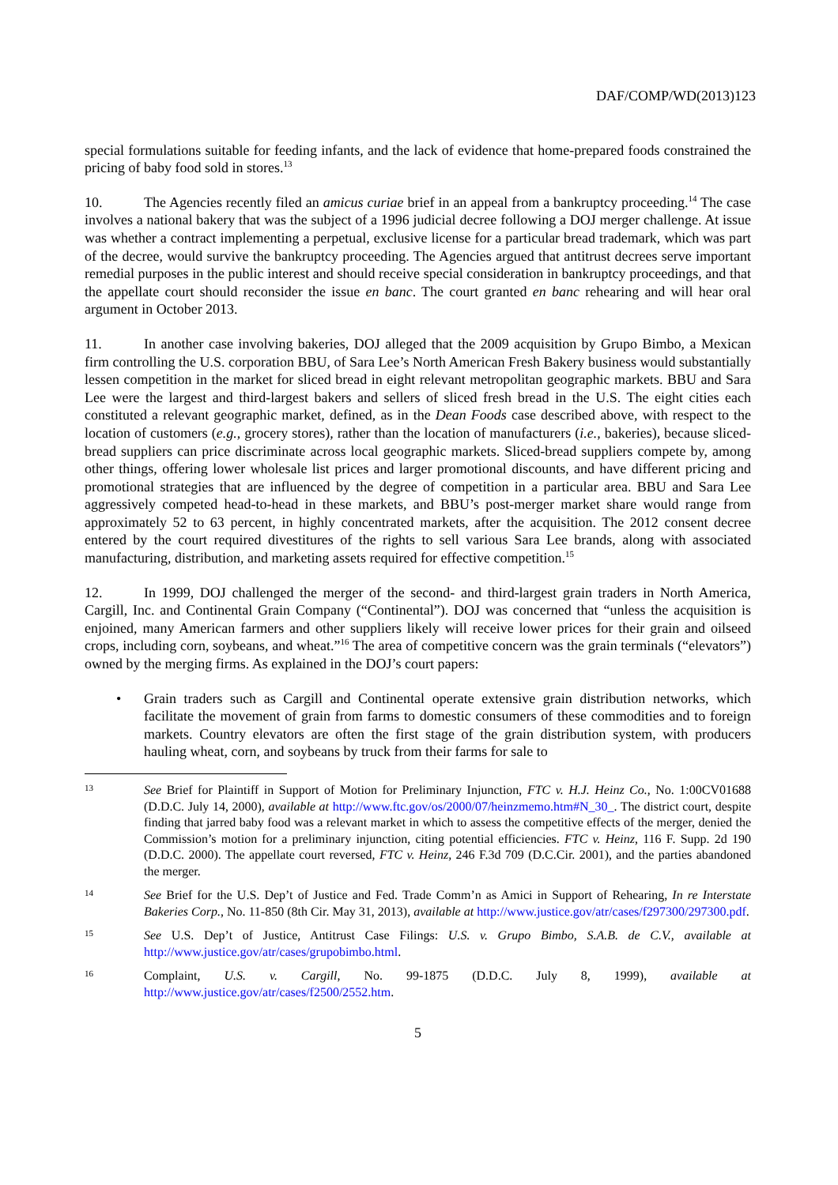DAF/COMP/WD(2013)123
special formulations suitable for feeding infants, and the lack of evidence that home-prepared foods constrained the pricing of baby food sold in stores.<sup>13</sup>
10. The Agencies recently filed an amicus curiae brief in an appeal from a bankruptcy proceeding.<sup>14</sup> The case involves a national bakery that was the subject of a 1996 judicial decree following a DOJ merger challenge. At issue was whether a contract implementing a perpetual, exclusive license for a particular bread trademark, which was part of the decree, would survive the bankruptcy proceeding. The Agencies argued that antitrust decrees serve important remedial purposes in the public interest and should receive special consideration in bankruptcy proceedings, and that the appellate court should reconsider the issue en banc. The court granted en banc rehearing and will hear oral argument in October 2013.
11. In another case involving bakeries, DOJ alleged that the 2009 acquisition by Grupo Bimbo, a Mexican firm controlling the U.S. corporation BBU, of Sara Lee’s North American Fresh Bakery business would substantially lessen competition in the market for sliced bread in eight relevant metropolitan geographic markets. BBU and Sara Lee were the largest and third-largest bakers and sellers of sliced fresh bread in the U.S. The eight cities each constituted a relevant geographic market, defined, as in the Dean Foods case described above, with respect to the location of customers (e.g., grocery stores), rather than the location of manufacturers (i.e., bakeries), because sliced-bread suppliers can price discriminate across local geographic markets. Sliced-bread suppliers compete by, among other things, offering lower wholesale list prices and larger promotional discounts, and have different pricing and promotional strategies that are influenced by the degree of competition in a particular area. BBU and Sara Lee aggressively competed head-to-head in these markets, and BBU’s post-merger market share would range from approximately 52 to 63 percent, in highly concentrated markets, after the acquisition. The 2012 consent decree entered by the court required divestitures of the rights to sell various Sara Lee brands, along with associated manufacturing, distribution, and marketing assets required for effective competition.<sup>15</sup>
12. In 1999, DOJ challenged the merger of the second- and third-largest grain traders in North America, Cargill, Inc. and Continental Grain Company (“Continental”). DOJ was concerned that “unless the acquisition is enjoined, many American farmers and other suppliers likely will receive lower prices for their grain and oilseed crops, including corn, soybeans, and wheat.”<sup>16</sup> The area of competitive concern was the grain terminals (“elevators”) owned by the merging firms. As explained in the DOJ’s court papers:
• Grain traders such as Cargill and Continental operate extensive grain distribution networks, which facilitate the movement of grain from farms to domestic consumers of these commodities and to foreign markets. Country elevators are often the first stage of the grain distribution system, with producers hauling wheat, corn, and soybeans by truck from their farms for sale to
13
See Brief for Plaintiff in Support of Motion for Preliminary Injunction, FTC v. H.J. Heinz Co., No. 1:00CV01688 (D.D.C. July 14, 2000), available at http://www.ftc.gov/os/2000/07/heinzmemo.htm#N_30_. The district court, despite finding that jarred baby food was a relevant market in which to assess the competitive effects of the merger, denied the Commission’s motion for a preliminary injunction, citing potential efficiencies. FTC v. Heinz, 116 F. Supp. 2d 190 (D.D.C. 2000). The appellate court reversed, FTC v. Heinz, 246 F.3d 709 (D.C.Cir. 2001), and the parties abandoned the merger.
14
See Brief for the U.S. Dep’t of Justice and Fed. Trade Comm’n as Amici in Support of Rehearing, In re Interstate Bakeries Corp., No. 11-850 (8th Cir. May 31, 2013), available at http://www.justice.gov/atr/cases/f297300/297300.pdf.
15
See U.S. Dep’t of Justice, Antitrust Case Filings: U.S. v. Grupo Bimbo, S.A.B. de C.V., available at http://www.justice.gov/atr/cases/grupobimbo.html.
16
Complaint, U.S. v. Cargill, No. 99-1875 (D.D.C. July 8, 1999), available at http://www.justice.gov/atr/cases/f2500/2552.htm.
5